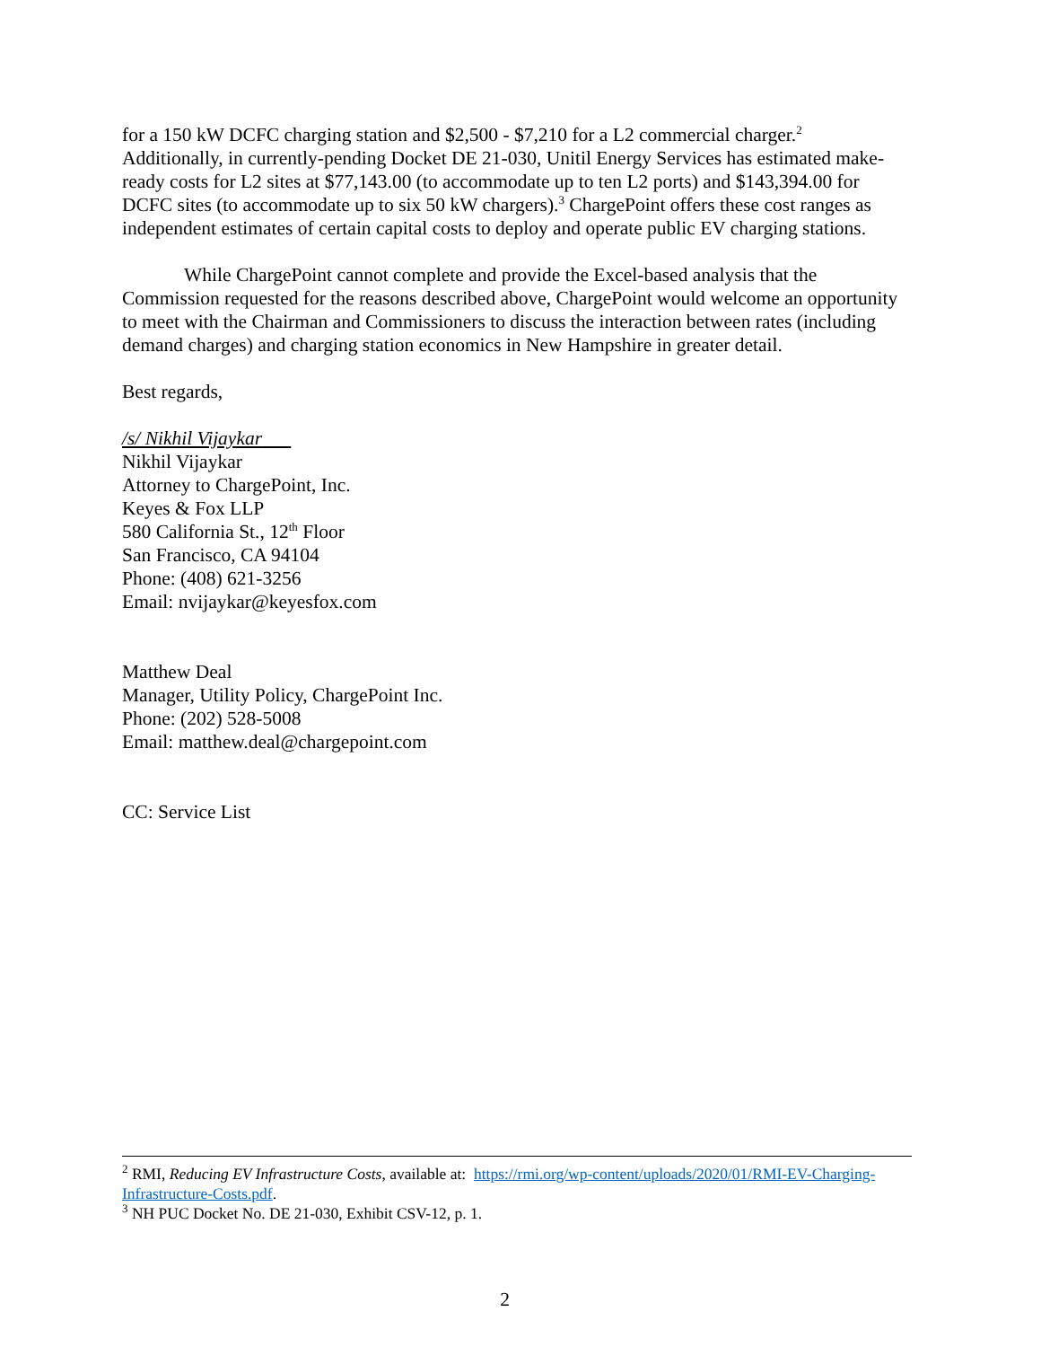for a 150 kW DCFC charging station and $2,500 - $7,210 for a L2 commercial charger.<sup>2</sup> Additionally, in currently-pending Docket DE 21-030, Unitil Energy Services has estimated make-ready costs for L2 sites at $77,143.00 (to accommodate up to ten L2 ports) and $143,394.00 for DCFC sites (to accommodate up to six 50 kW chargers).<sup>3</sup> ChargePoint offers these cost ranges as independent estimates of certain capital costs to deploy and operate public EV charging stations.
While ChargePoint cannot complete and provide the Excel-based analysis that the Commission requested for the reasons described above, ChargePoint would welcome an opportunity to meet with the Chairman and Commissioners to discuss the interaction between rates (including demand charges) and charging station economics in New Hampshire in greater detail.
Best regards,
/s/ Nikhil Vijaykar
Nikhil Vijaykar
Attorney to ChargePoint, Inc.
Keyes & Fox LLP
580 California St., 12<sup>th</sup> Floor
San Francisco, CA 94104
Phone: (408) 621-3256
Email: nvijaykar@keyesfox.com
Matthew Deal
Manager, Utility Policy, ChargePoint Inc.
Phone: (202) 528-5008
Email: matthew.deal@chargepoint.com
CC: Service List
<sup>2</sup> RMI, Reducing EV Infrastructure Costs, available at: https://rmi.org/wp-content/uploads/2020/01/RMI-EV-Charging-Infrastructure-Costs.pdf.
<sup>3</sup> NH PUC Docket No. DE 21-030, Exhibit CSV-12, p. 1.
2